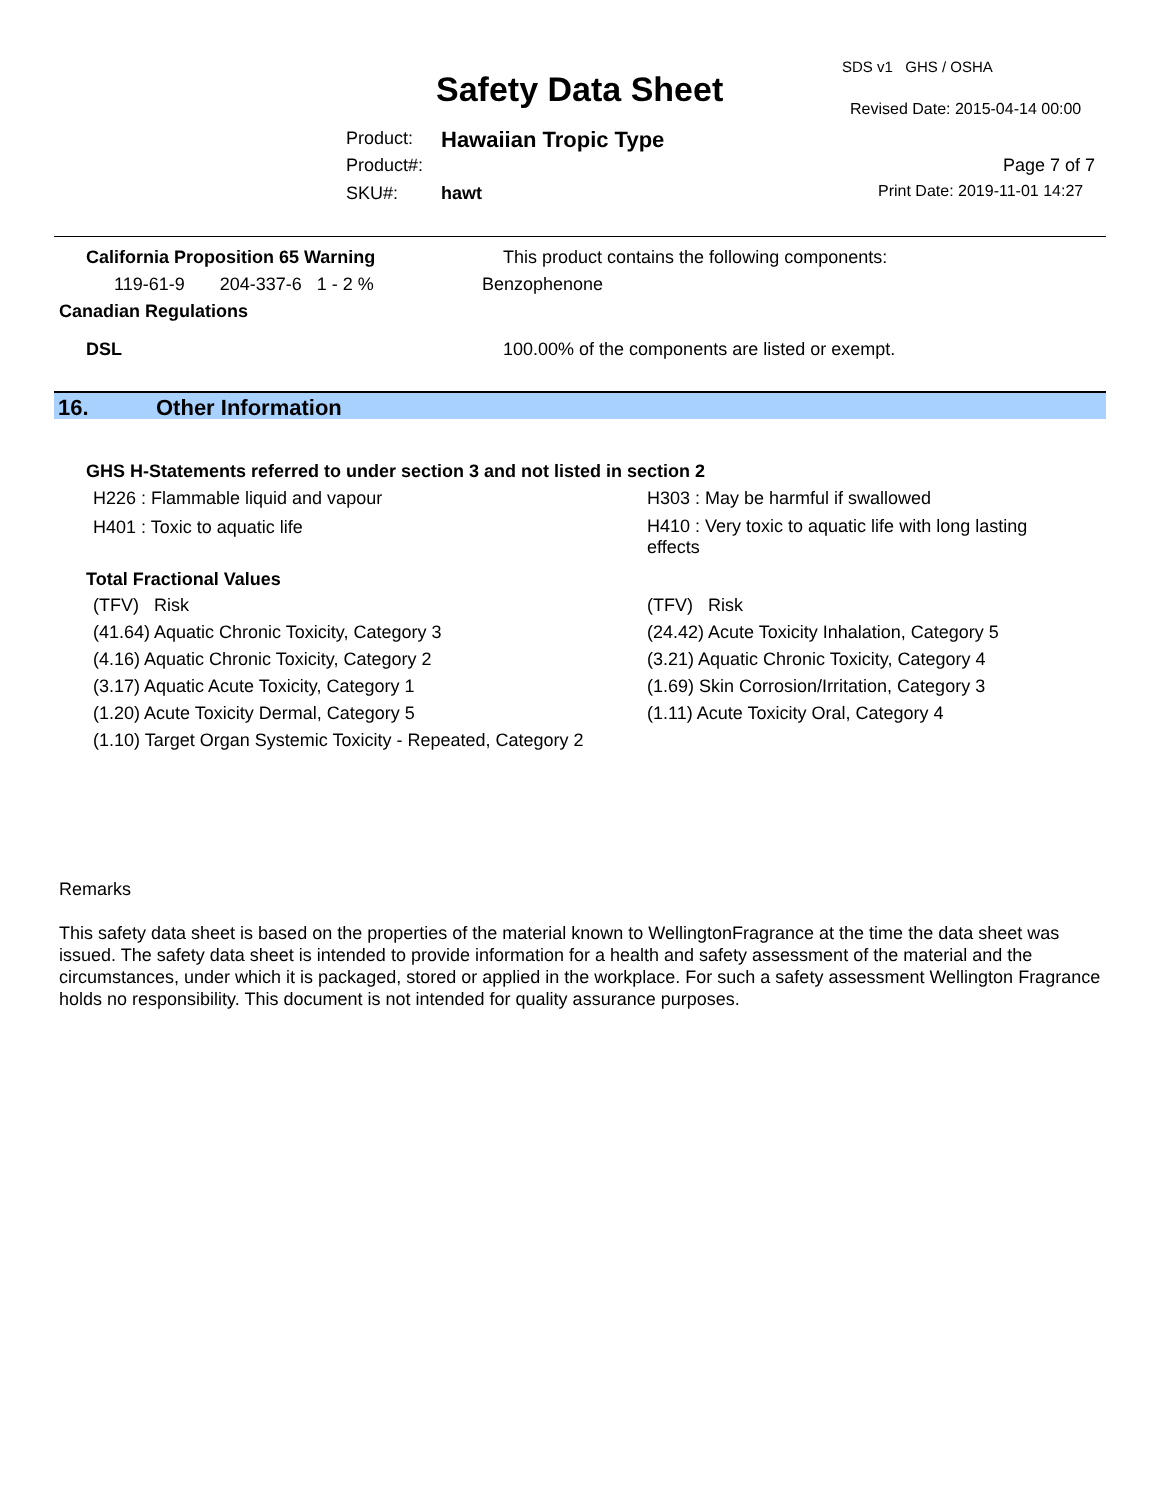SDS v1 GHS / OSHA
Safety Data Sheet Revised Date: 2015-04-14 00:00
Product: Hawaiian Tropic Type
Product#: Page 7 of 7
SKU#: hawt Print Date: 2019-11-01 14:27
California Proposition 65 Warning
This product contains the following components:
119-61-9 204-337-6 1 - 2 %
Benzophenone
Canadian Regulations
DSL
100.00% of the components are listed or exempt.
16. Other Information
GHS H-Statements referred to under section 3 and not listed in section 2
H226 : Flammable liquid and vapour
H401 : Toxic to aquatic life
H303 : May be harmful if swallowed
H410 : Very toxic to aquatic life with long lasting effects
Total Fractional Values
(TFV) Risk
(41.64) Aquatic Chronic Toxicity, Category 3
(4.16) Aquatic Chronic Toxicity, Category 2
(3.17) Aquatic Acute Toxicity, Category 1
(1.20) Acute Toxicity Dermal, Category 5
(1.10) Target Organ Systemic Toxicity - Repeated, Category 2
(TFV) Risk
(24.42) Acute Toxicity Inhalation, Category 5
(3.21) Aquatic Chronic Toxicity, Category 4
(1.69) Skin Corrosion/Irritation, Category 3
(1.11) Acute Toxicity Oral, Category 4
Remarks
This safety data sheet is based on the properties of the material known to WellingtonFragrance at the time the data sheet was issued. The safety data sheet is intended to provide information for a health and safety assessment of the material and the circumstances, under which it is packaged, stored or applied in the workplace. For such a safety assessment Wellington Fragrance holds no responsibility. This document is not intended for quality assurance purposes.